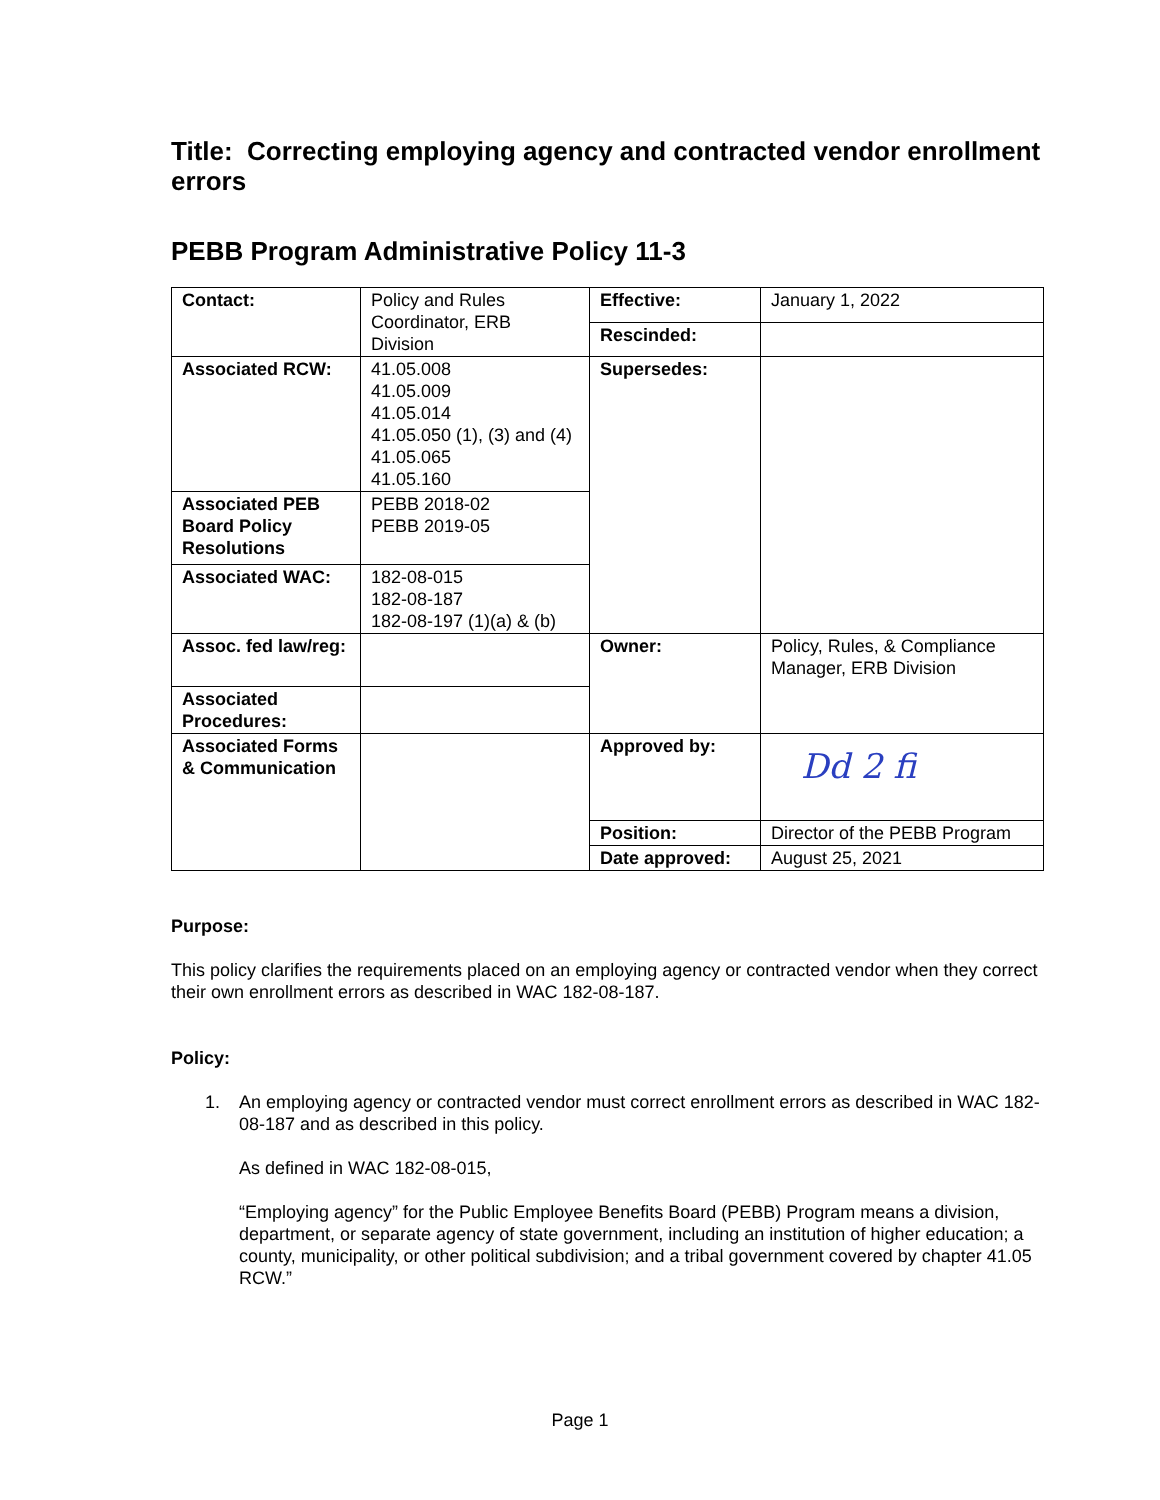Title: Correcting employing agency and contracted vendor enrollment errors
PEBB Program Administrative Policy 11-3
| Contact: | Policy and Rules Coordinator, ERB Division | Effective: | January 1, 2022 |
| | | Rescinded: | |
| Associated RCW: | 41.05.008 41.05.009 41.05.014 41.05.050 (1), (3) and (4) 41.05.065 41.05.160 | Supersedes: | |
| Associated PEB Board Policy Resolutions | PEBB 2018-02 PEBB 2019-05 | | |
| Associated WAC: | 182-08-015 182-08-187 182-08-197 (1)(a) & (b) | | |
| Assoc. fed law/reg: | | Owner: | Policy, Rules, & Compliance Manager, ERB Division |
| Associated Procedures: | | | |
| Associated Forms & Communication | | Approved by: | Dd 2 fi |
| | | Position: | Director of the PEBB Program |
| | | Date approved: | August 25, 2021 |
Purpose:
This policy clarifies the requirements placed on an employing agency or contracted vendor when they correct their own enrollment errors as described in WAC 182-08-187.
Policy:
1. An employing agency or contracted vendor must correct enrollment errors as described in WAC 182-08-187 and as described in this policy.
As defined in WAC 182-08-015,
“Employing agency” for the Public Employee Benefits Board (PEBB) Program means a division, department, or separate agency of state government, including an institution of higher education; a county, municipality, or other political subdivision; and a tribal government covered by chapter 41.05 RCW.”
Page 1